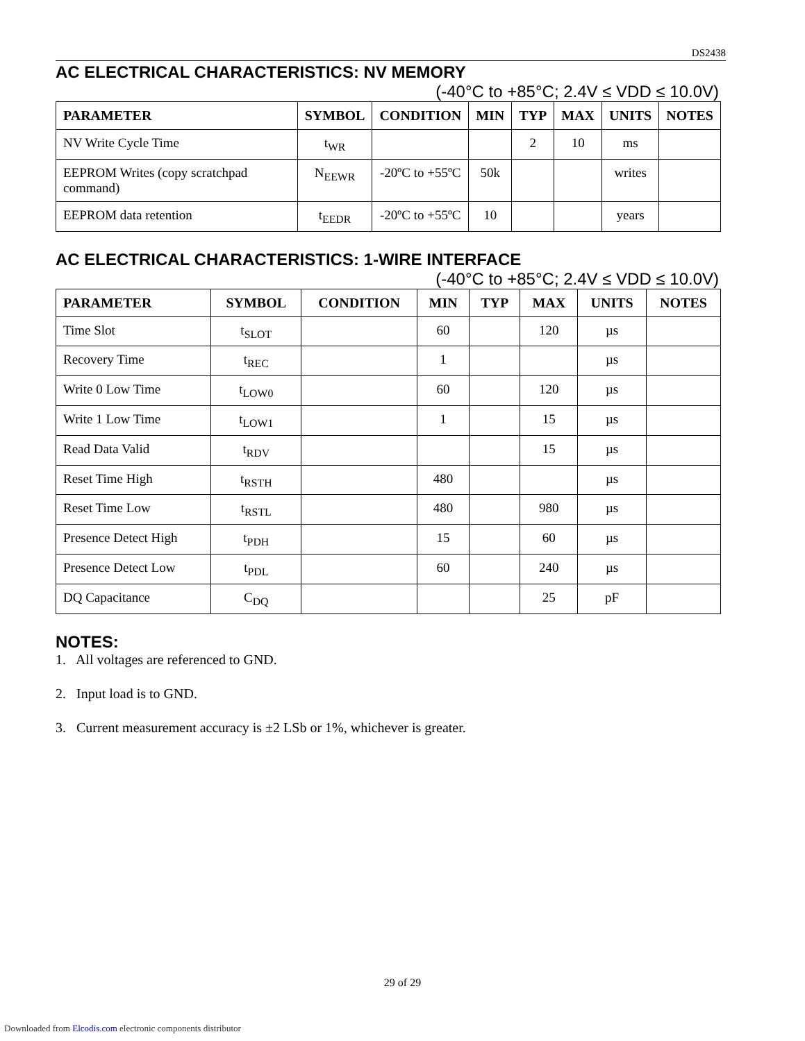DS2438
AC ELECTRICAL CHARACTERISTICS: NV MEMORY
(-40°C to +85°C; 2.4V ≤ VDD ≤ 10.0V)
| PARAMETER | SYMBOL | CONDITION | MIN | TYP | MAX | UNITS | NOTES |
| --- | --- | --- | --- | --- | --- | --- | --- |
| NV Write Cycle Time | t<sub>WR</sub> | | | 2 | 10 | ms | |
| EEPROM Writes (copy scratchpad command) | N<sub>EEWR</sub> | -20ºC to +55ºC | 50k | | | writes | |
| EEPROM data retention | t<sub>EEDR</sub> | -20ºC to +55ºC | 10 | | | years | |
AC ELECTRICAL CHARACTERISTICS: 1-WIRE INTERFACE
(-40°C to +85°C; 2.4V ≤ VDD ≤ 10.0V)
| PARAMETER | SYMBOL | CONDITION | MIN | TYP | MAX | UNITS | NOTES |
| --- | --- | --- | --- | --- | --- | --- | --- |
| Time Slot | t<sub>SLOT</sub> | | 60 | | 120 | µs | |
| Recovery Time | t<sub>REC</sub> | | 1 | | | µs | |
| Write 0 Low Time | t<sub>LOW0</sub> | | 60 | | 120 | µs | |
| Write 1 Low Time | t<sub>LOW1</sub> | | 1 | | 15 | µs | |
| Read Data Valid | t<sub>RDV</sub> | | | | 15 | µs | |
| Reset Time High | t<sub>RSTH</sub> | | 480 | | | µs | |
| Reset Time Low | t<sub>RSTL</sub> | | 480 | | 980 | µs | |
| Presence Detect High | t<sub>PDH</sub> | | 15 | | 60 | µs | |
| Presence Detect Low | t<sub>PDL</sub> | | 60 | | 240 | µs | |
| DQ Capacitance | C<sub>DQ</sub> | | | | 25 | pF | |
NOTES:
1. All voltages are referenced to GND.
2. Input load is to GND.
3. Current measurement accuracy is ±2 LSb or 1%, whichever is greater.
29 of 29
Downloaded from Elcodis.com electronic components distributor